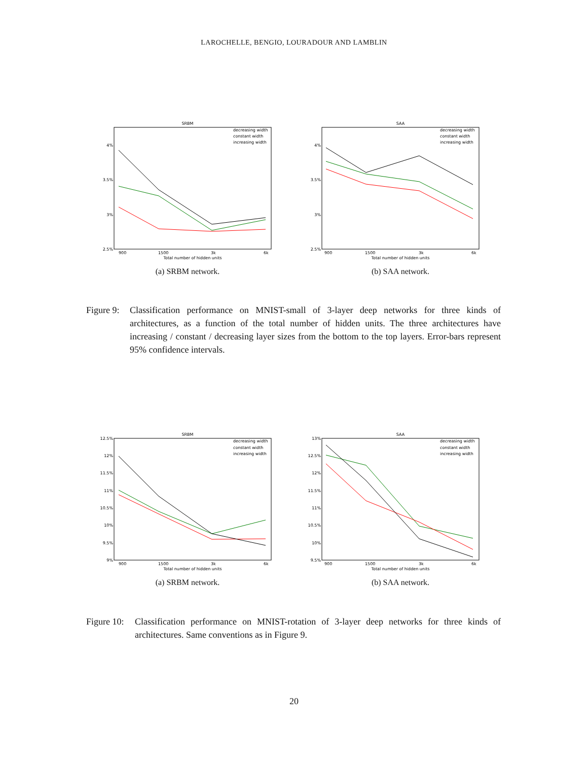LAROCHELLE, BENGIO, LOURADOUR AND LAMBLIN
SRBM
4%
3.5%
3%
2.5%
900
1500
3k
6k
Total number of hidden units
decreasing width
constant width
increasing width
(a) SRBM network.
SAA
4%
3.5%
3%
2.5%
900
1500
3k
6k
Total number of hidden units
decreasing width
constant width
increasing width
(b) SAA network.
Figure 9:
Classification performance on MNIST-small of 3-layer deep networks for three kinds of architectures, as a function of the total number of hidden units. The three architectures have increasing / constant / decreasing layer sizes from the bottom to the top layers. Error-bars represent 95% confidence intervals.
SRBM
12.5%
12%
11.5%
11%
10.5%
10%
9.5%
9%
900
1500
3k
6k
Total number of hidden units
decreasing width
constant width
increasing width
(a) SRBM network.
SAA
13%
12.5%
12%
11.5%
11%
10.5%
10%
9.5%
900
1500
3k
6k
Total number of hidden units
decreasing width
constant width
increasing width
(b) SAA network.
Figure 10:
Classification performance on MNIST-rotation of 3-layer deep networks for three kinds of architectures. Same conventions as in Figure 9.
20